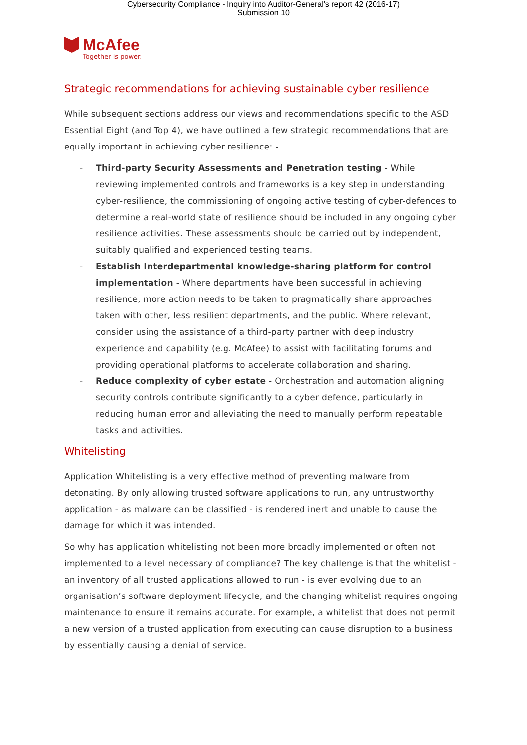Cybersecurity Compliance - Inquiry into Auditor-General's report 42 (2016-17)
Submission 10
McAfee
Together is power.
Strategic recommendations for achieving sustainable cyber resilience
While subsequent sections address our views and recommendations specific to the ASD Essential Eight (and Top 4), we have outlined a few strategic recommendations that are equally important in achieving cyber resilience: -
- Third-party Security Assessments and Penetration testing - While reviewing implemented controls and frameworks is a key step in understanding cyber-resilience, the commissioning of ongoing active testing of cyber-defences to determine a real-world state of resilience should be included in any ongoing cyber resilience activities. These assessments should be carried out by independent, suitably qualified and experienced testing teams.
- Establish Interdepartmental knowledge-sharing platform for control implementation - Where departments have been successful in achieving resilience, more action needs to be taken to pragmatically share approaches taken with other, less resilient departments, and the public. Where relevant, consider using the assistance of a third-party partner with deep industry experience and capability (e.g. McAfee) to assist with facilitating forums and providing operational platforms to accelerate collaboration and sharing.
- Reduce complexity of cyber estate - Orchestration and automation aligning security controls contribute significantly to a cyber defence, particularly in reducing human error and alleviating the need to manually perform repeatable tasks and activities.
Whitelisting
Application Whitelisting is a very effective method of preventing malware from detonating. By only allowing trusted software applications to run, any untrustworthy application - as malware can be classified - is rendered inert and unable to cause the damage for which it was intended.
So why has application whitelisting not been more broadly implemented or often not implemented to a level necessary of compliance? The key challenge is that the whitelist - an inventory of all trusted applications allowed to run - is ever evolving due to an organisation’s software deployment lifecycle, and the changing whitelist requires ongoing maintenance to ensure it remains accurate. For example, a whitelist that does not permit a new version of a trusted application from executing can cause disruption to a business by essentially causing a denial of service.